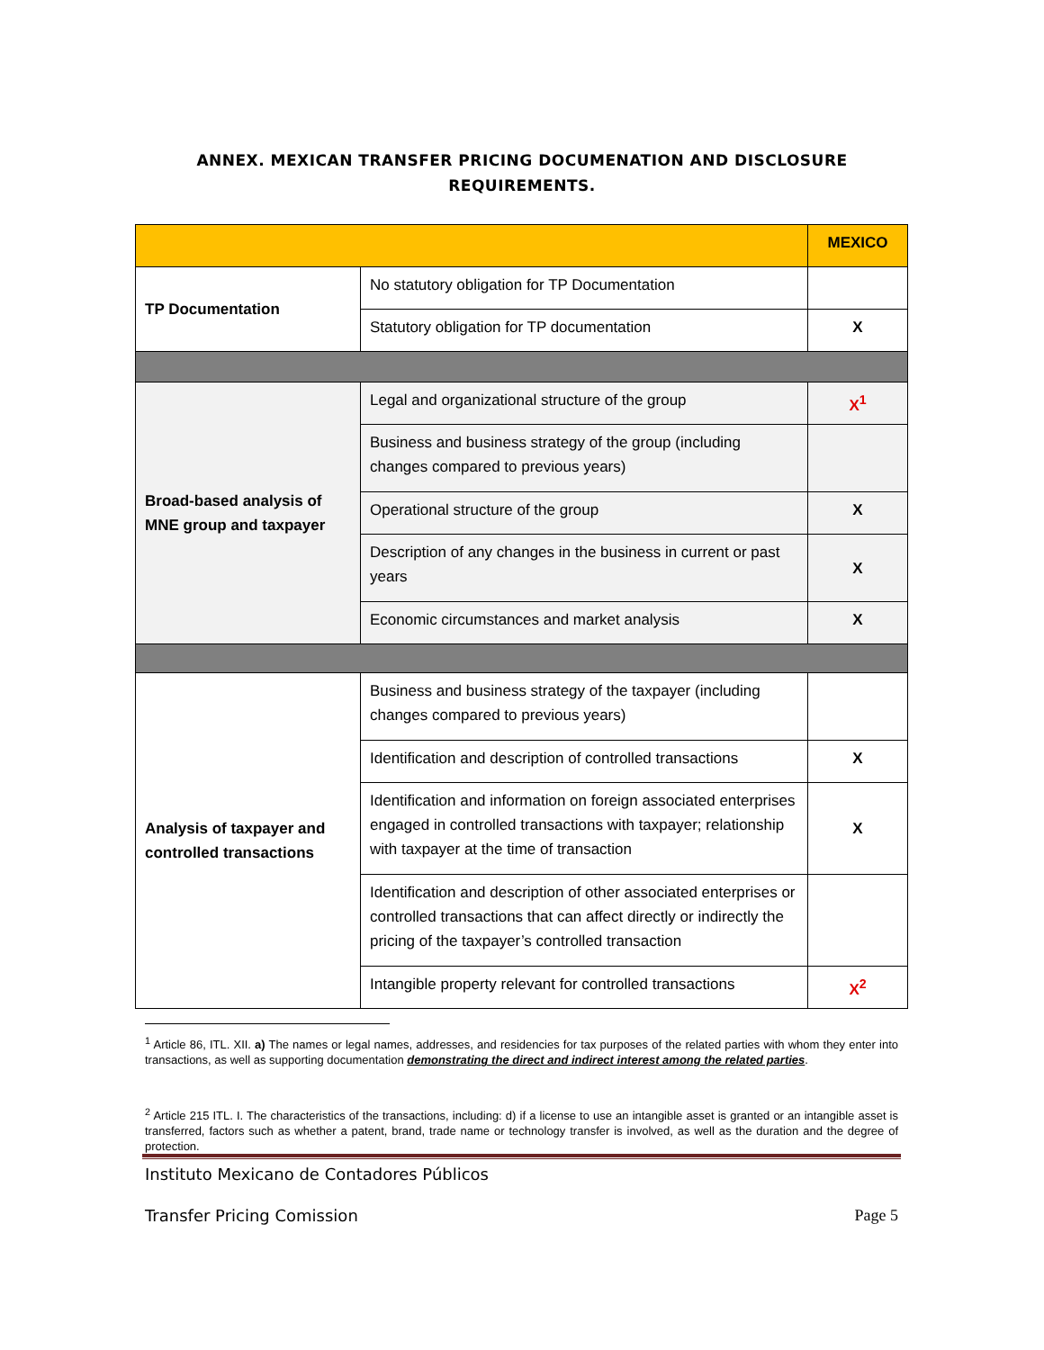ANNEX. MEXICAN TRANSFER PRICING DOCUMENATION AND DISCLOSURE
REQUIREMENTS.
| | | MEXICO |
| --- | --- | --- |
| TP Documentation | No statutory obligation for TP Documentation | |
| | Statutory obligation for TP documentation | X |
| Broad-based analysis of MNE group and taxpayer | Legal and organizational structure of the group | X<sup>1</sup> |
| | Business and business strategy of the group (including changes compared to previous years) | |
| | Operational structure of the group | X |
| | Description of any changes in the business in current or past years | X |
| | Economic circumstances and market analysis | X |
| Analysis of taxpayer and controlled transactions | Business and business strategy of the taxpayer (including changes compared to previous years) | |
| | Identification and description of controlled transactions | X |
| | Identification and information on foreign associated enterprises engaged in controlled transactions with taxpayer; relationship with taxpayer at the time of transaction | X |
| | Identification and description of other associated enterprises or controlled transactions that can affect directly or indirectly the pricing of the taxpayer’s controlled transaction | |
| | Intangible property relevant for controlled transactions | X<sup>2</sup> |
<sup>1</sup> Article 86, ITL. XII. a) The names or legal names, addresses, and residencies for tax purposes of the related parties with whom they enter into transactions, as well as supporting documentation demonstrating the direct and indirect interest among the related parties.
<sup>2</sup> Article 215 ITL. I. The characteristics of the transactions, including: d) if a license to use an intangible asset is granted or an intangible asset is transferred, factors such as whether a patent, brand, trade name or technology transfer is involved, as well as the duration and the degree of protection.
Instituto Mexicano de Contadores Públicos
Transfer Pricing Comission Page 5